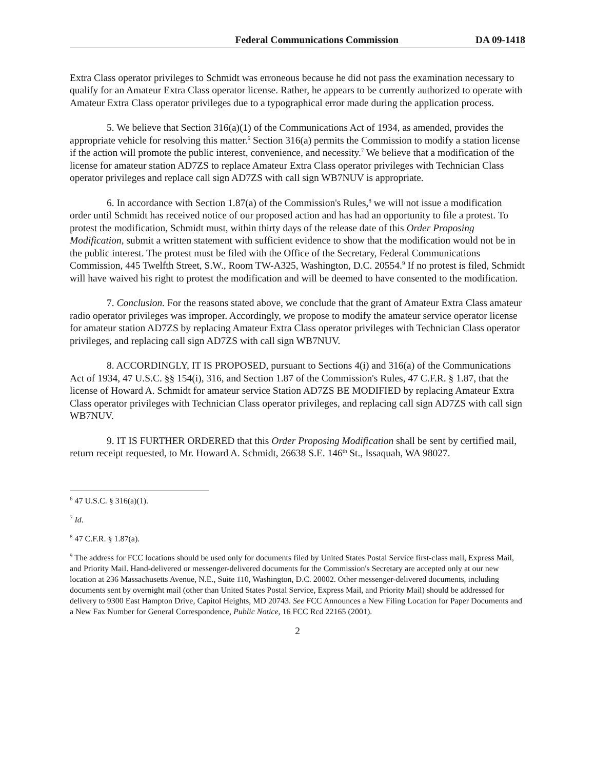Federal Communications Commission DA 09-1418
Extra Class operator privileges to Schmidt was erroneous because he did not pass the examination necessary to qualify for an Amateur Extra Class operator license. Rather, he appears to be currently authorized to operate with Amateur Extra Class operator privileges due to a typographical error made during the application process.
5. We believe that Section 316(a)(1) of the Communications Act of 1934, as amended, provides the appropriate vehicle for resolving this matter.<sup>6</sup> Section 316(a) permits the Commission to modify a station license if the action will promote the public interest, convenience, and necessity.<sup>7</sup> We believe that a modification of the license for amateur station AD7ZS to replace Amateur Extra Class operator privileges with Technician Class operator privileges and replace call sign AD7ZS with call sign WB7NUV is appropriate.
6. In accordance with Section 1.87(a) of the Commission's Rules,<sup>8</sup> we will not issue a modification order until Schmidt has received notice of our proposed action and has had an opportunity to file a protest. To protest the modification, Schmidt must, within thirty days of the release date of this Order Proposing Modification, submit a written statement with sufficient evidence to show that the modification would not be in the public interest. The protest must be filed with the Office of the Secretary, Federal Communications Commission, 445 Twelfth Street, S.W., Room TW-A325, Washington, D.C. 20554.<sup>9</sup> If no protest is filed, Schmidt will have waived his right to protest the modification and will be deemed to have consented to the modification.
7. Conclusion. For the reasons stated above, we conclude that the grant of Amateur Extra Class amateur radio operator privileges was improper. Accordingly, we propose to modify the amateur service operator license for amateur station AD7ZS by replacing Amateur Extra Class operator privileges with Technician Class operator privileges, and replacing call sign AD7ZS with call sign WB7NUV.
8. ACCORDINGLY, IT IS PROPOSED, pursuant to Sections 4(i) and 316(a) of the Communications Act of 1934, 47 U.S.C. §§ 154(i), 316, and Section 1.87 of the Commission's Rules, 47 C.F.R. § 1.87, that the license of Howard A. Schmidt for amateur service Station AD7ZS BE MODIFIED by replacing Amateur Extra Class operator privileges with Technician Class operator privileges, and replacing call sign AD7ZS with call sign WB7NUV.
9. IT IS FURTHER ORDERED that this Order Proposing Modification shall be sent by certified mail, return receipt requested, to Mr. Howard A. Schmidt, 26638 S.E. 146<sup>th</sup> St., Issaquah, WA 98027.
<sup>6</sup> 47 U.S.C. § 316(a)(1).
<sup>7</sup> Id.
<sup>8</sup> 47 C.F.R. § 1.87(a).
<sup>9</sup> The address for FCC locations should be used only for documents filed by United States Postal Service first-class mail, Express Mail, and Priority Mail. Hand-delivered or messenger-delivered documents for the Commission's Secretary are accepted only at our new location at 236 Massachusetts Avenue, N.E., Suite 110, Washington, D.C. 20002. Other messenger-delivered documents, including documents sent by overnight mail (other than United States Postal Service, Express Mail, and Priority Mail) should be addressed for delivery to 9300 East Hampton Drive, Capitol Heights, MD 20743. See FCC Announces a New Filing Location for Paper Documents and a New Fax Number for General Correspondence, Public Notice, 16 FCC Rcd 22165 (2001).
2